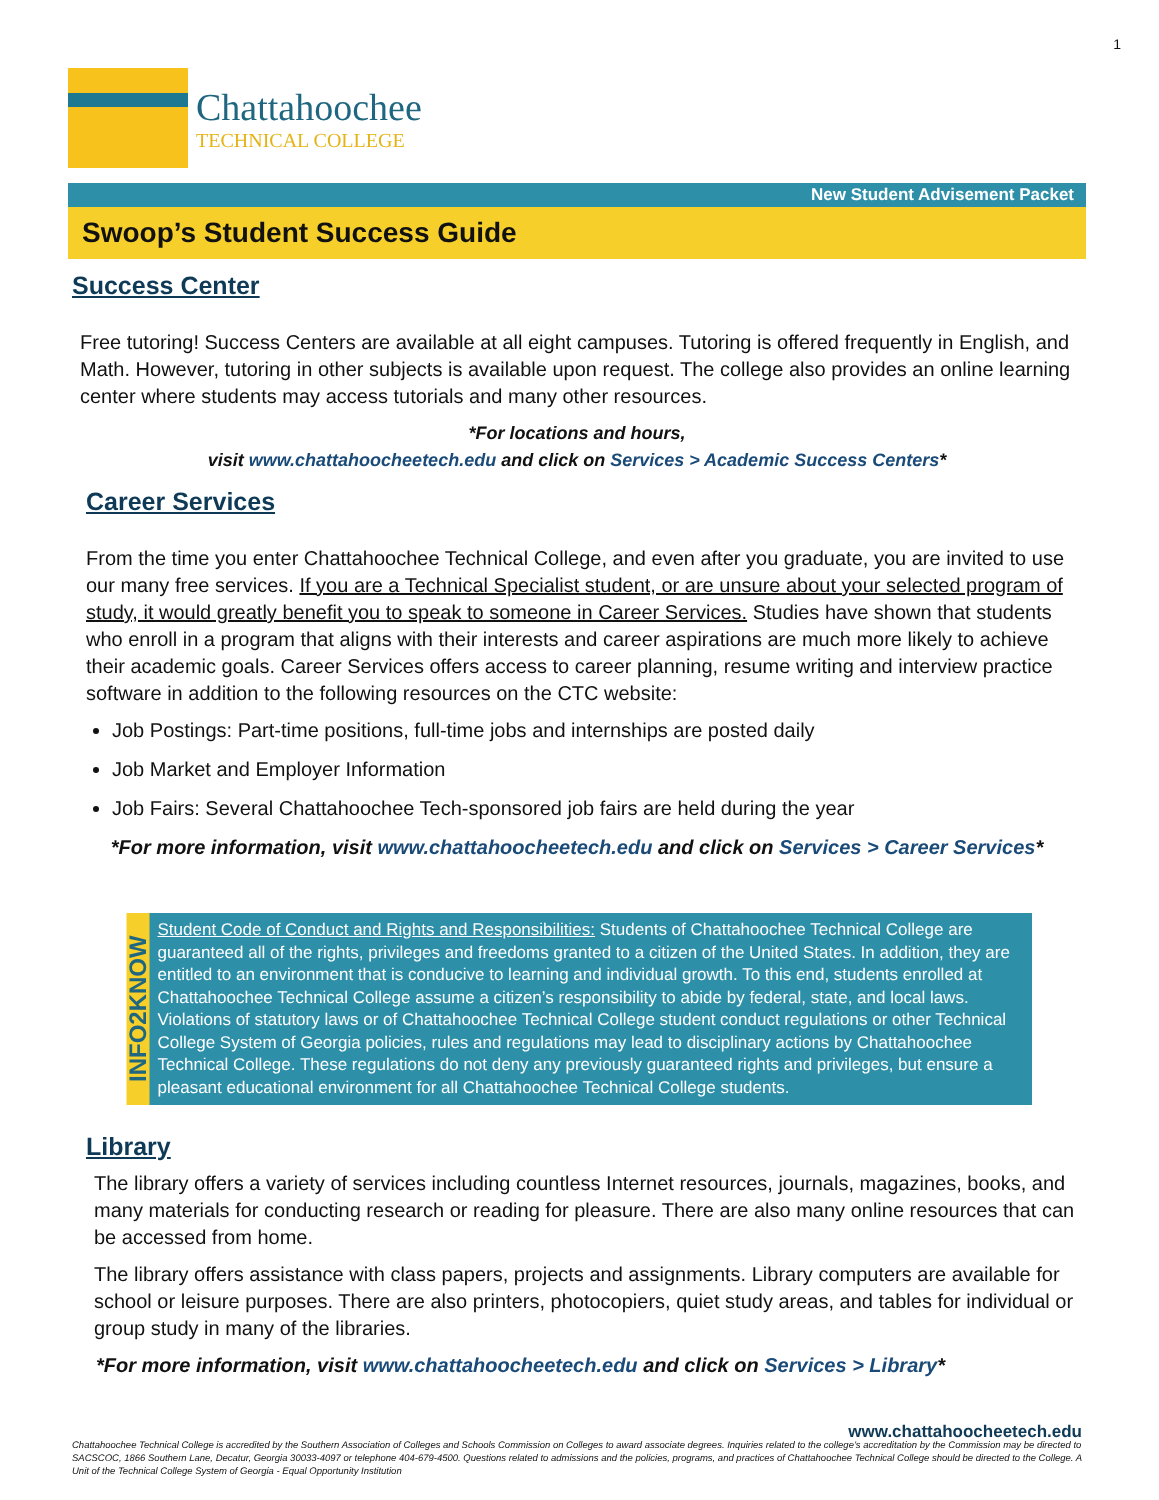1
Chattahoochee
TECHNICAL COLLEGE
New Student Advisement Packet
Swoop’s Student Success Guide
Success Center
Free tutoring! Success Centers are available at all eight campuses. Tutoring is offered frequently in English, and Math. However, tutoring in other subjects is available upon request. The college also provides an online learning center where students may access tutorials and many other resources.
*For locations and hours,
visit www.chattahoocheetech.edu and click on Services > Academic Success Centers*
Career Services
From the time you enter Chattahoochee Technical College, and even after you graduate, you are invited to use our many free services. If you are a Technical Specialist student, or are unsure about your selected program of study, it would greatly benefit you to speak to someone in Career Services. Studies have shown that students who enroll in a program that aligns with their interests and career aspirations are much more likely to achieve their academic goals. Career Services offers access to career planning, resume writing and interview practice software in addition to the following resources on the CTC website:
Job Postings: Part-time positions, full-time jobs and internships are posted daily
Job Market and Employer Information
Job Fairs: Several Chattahoochee Tech-sponsored job fairs are held during the year
*For more information, visit www.chattahoocheetech.edu and click on Services > Career Services*
INFO2KNOW
Student Code of Conduct and Rights and Responsibilities: Students of Chattahoochee Technical College are guaranteed all of the rights, privileges and freedoms granted to a citizen of the United States. In addition, they are entitled to an environment that is conducive to learning and individual growth. To this end, students enrolled at Chattahoochee Technical College assume a citizen’s responsibility to abide by federal, state, and local laws. Violations of statutory laws or of Chattahoochee Technical College student conduct regulations or other Technical College System of Georgia policies, rules and regulations may lead to disciplinary actions by Chattahoochee Technical College. These regulations do not deny any previously guaranteed rights and privileges, but ensure a pleasant educational environment for all Chattahoochee Technical College students.
Library
The library offers a variety of services including countless Internet resources, journals, magazines, books, and many materials for conducting research or reading for pleasure. There are also many online resources that can be accessed from home.
The library offers assistance with class papers, projects and assignments. Library computers are available for school or leisure purposes. There are also printers, photocopiers, quiet study areas, and tables for individual or group study in many of the libraries.
*For more information, visit www.chattahoocheetech.edu and click on Services > Library*
www.chattahoocheetech.edu
Chattahoochee Technical College is accredited by the Southern Association of Colleges and Schools Commission on Colleges to award associate degrees. Inquiries related to the college’s accreditation by the Commission may be directed to SACSCOC, 1866 Southern Lane, Decatur, Georgia 30033-4097 or telephone 404-679-4500. Questions related to admissions and the policies, programs, and practices of Chattahoochee Technical College should be directed to the College. A Unit of the Technical College System of Georgia - Equal Opportunity Institution